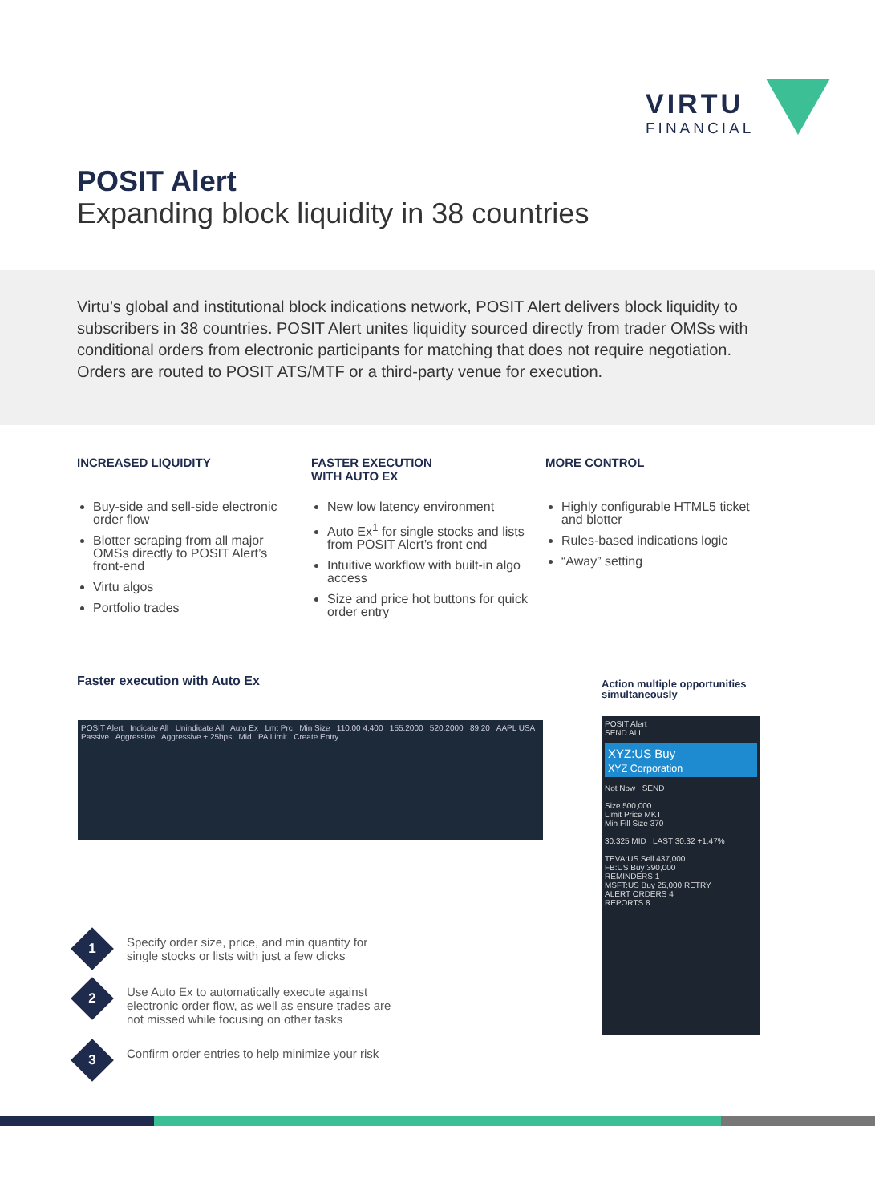VIRTU
FINANCIAL
POSIT Alert
Expanding block liquidity in 38 countries
Virtu’s global and institutional block indications network, POSIT Alert delivers block liquidity to subscribers in 38 countries. POSIT Alert unites liquidity sourced directly from trader OMSs with conditional orders from electronic participants for matching that does not require negotiation. Orders are routed to POSIT ATS/MTF or a third-party venue for execution.
INCREASED LIQUIDITY
Buy-side and sell-side electronic order flow
Blotter scraping from all major OMSs directly to POSIT Alert’s front-end
Virtu algos
Portfolio trades
FASTER EXECUTION
WITH AUTO EX
New low latency environment
Auto Ex<sup>1</sup> for single stocks and lists from POSIT Alert’s front end
Intuitive workflow with built-in algo access
Size and price hot buttons for quick order entry
MORE CONTROL
Highly configurable HTML5 ticket and blotter
Rules-based indications logic
“Away” setting
Faster execution with Auto Ex
Action multiple opportunities simultaneously
POSIT Alert Indicate All Unindicate All Auto Ex Lmt Prc Min Size 110.00 4,400 155.2000 520.2000 89.20 AAPL USA Passive Aggressive Aggressive + 25bps Mid PA Limit Create Entry
POSIT Alert
SEND ALL
XYZ:US Buy
XYZ Corporation
Not Now SEND
Size 500,000
Limit Price MKT
Min Fill Size 370
30.325 MID LAST 30.32 +1.47%
TEVA:US Sell 437,000
FB:US Buy 390,000
REMINDERS 1
MSFT:US Buy 25,000 RETRY
ALERT ORDERS 4
REPORTS 8
1
Specify order size, price, and min quantity for single stocks or lists with just a few clicks
2
Use Auto Ex to automatically execute against electronic order flow, as well as ensure trades are not missed while focusing on other tasks
3
Confirm order entries to help minimize your risk